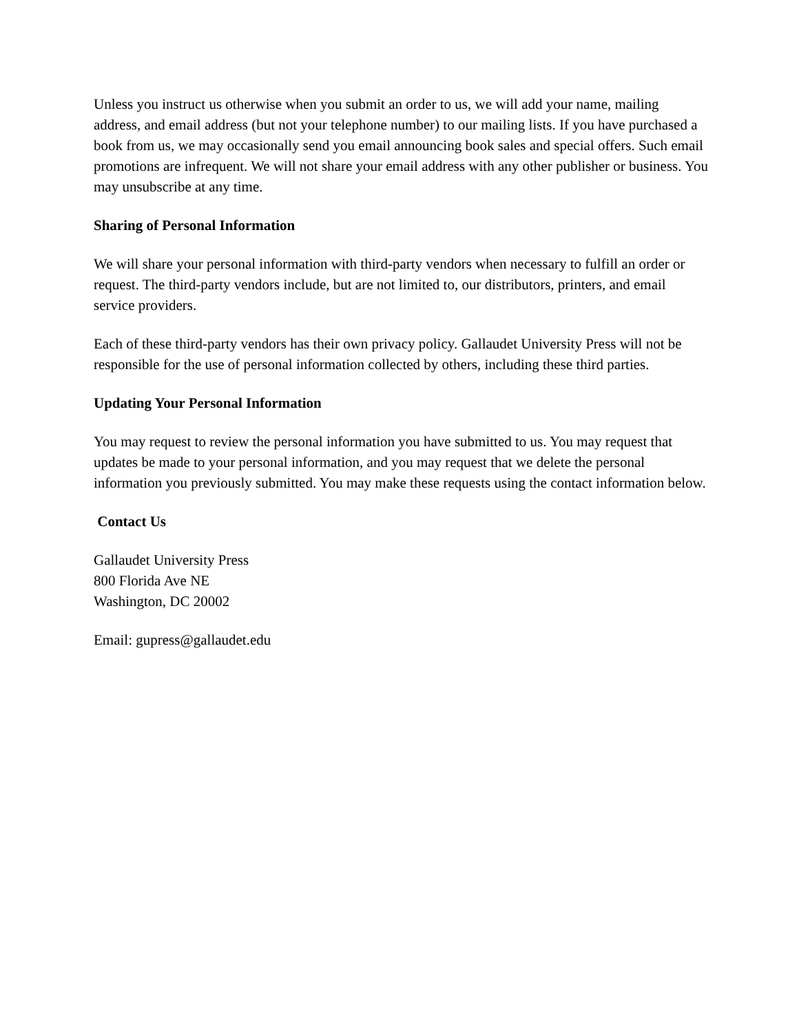Unless you instruct us otherwise when you submit an order to us, we will add your name, mailing address, and email address (but not your telephone number) to our mailing lists. If you have purchased a book from us, we may occasionally send you email announcing book sales and special offers. Such email promotions are infrequent. We will not share your email address with any other publisher or business. You may unsubscribe at any time.
Sharing of Personal Information
We will share your personal information with third-party vendors when necessary to fulfill an order or request. The third-party vendors include, but are not limited to, our distributors, printers, and email service providers.
Each of these third-party vendors has their own privacy policy. Gallaudet University Press will not be responsible for the use of personal information collected by others, including these third parties.
Updating Your Personal Information
You may request to review the personal information you have submitted to us. You may request that updates be made to your personal information, and you may request that we delete the personal information you previously submitted. You may make these requests using the contact information below.
Contact Us
Gallaudet University Press
800 Florida Ave NE
Washington, DC 20002
Email: gupress@gallaudet.edu